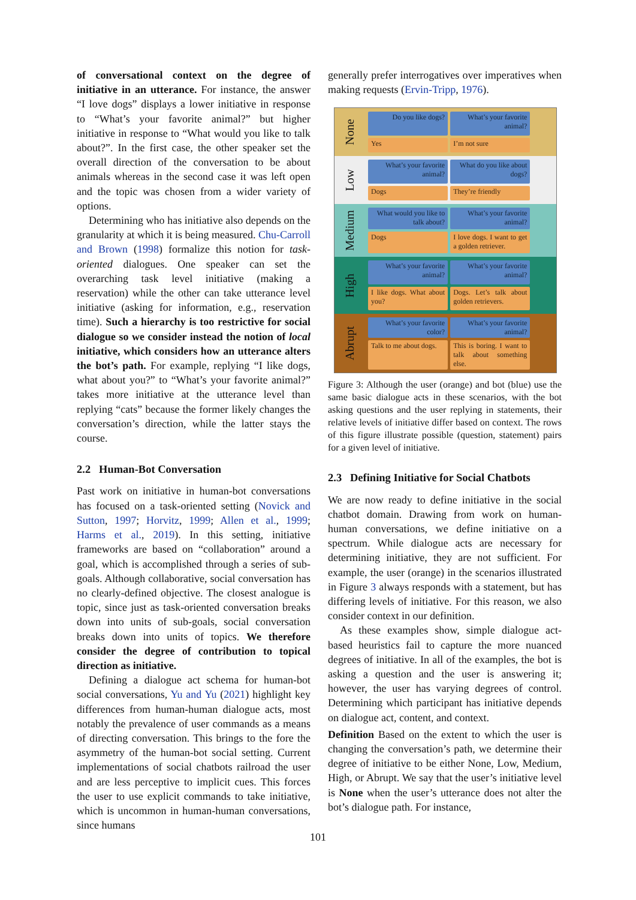of conversational context on the degree of initiative in an utterance. For instance, the answer “I love dogs” displays a lower initiative in response to “What’s your favorite animal?” but higher initiative in response to “What would you like to talk about?”. In the first case, the other speaker set the overall direction of the conversation to be about animals whereas in the second case it was left open and the topic was chosen from a wider variety of options.
Determining who has initiative also depends on the granularity at which it is being measured. Chu-Carroll and Brown (1998) formalize this notion for task-oriented dialogues. One speaker can set the overarching task level initiative (making a reservation) while the other can take utterance level initiative (asking for information, e.g., reservation time). Such a hierarchy is too restrictive for social dialogue so we consider instead the notion of local initiative, which considers how an utterance alters the bot’s path. For example, replying “I like dogs, what about you?” to “What’s your favorite animal?” takes more initiative at the utterance level than replying “cats” because the former likely changes the conversation’s direction, while the latter stays the course.
2.2 Human-Bot Conversation
Past work on initiative in human-bot conversations has focused on a task-oriented setting (Novick and Sutton, 1997; Horvitz, 1999; Allen et al., 1999; Harms et al., 2019). In this setting, initiative frameworks are based on “collaboration” around a goal, which is accomplished through a series of sub-goals. Although collaborative, social conversation has no clearly-defined objective. The closest analogue is topic, since just as task-oriented conversation breaks down into units of sub-goals, social conversation breaks down into units of topics. We therefore consider the degree of contribution to topical direction as initiative.
Defining a dialogue act schema for human-bot social conversations, Yu and Yu (2021) highlight key differences from human-human dialogue acts, most notably the prevalence of user commands as a means of directing conversation. This brings to the fore the asymmetry of the human-bot social setting. Current implementations of social chatbots railroad the user and are less perceptive to implicit cues. This forces the user to use explicit commands to take initiative, which is uncommon in human-human conversations, since humans
generally prefer interrogatives over imperatives when making requests (Ervin-Tripp, 1976).
None
Do you like dogs?
What’s your favorite animal?
Yes
I’m not sure
Low
What’s your favorite animal?
What do you like about dogs?
Dogs
They’re friendly
Medium
What would you like to talk about?
What’s your favorite animal?
Dogs
I love dogs. I want to get a golden retriever.
High
What’s your favorite animal?
What’s your favorite animal?
I like dogs. What about you?
Dogs. Let’s talk about golden retrievers.
Abrupt
What’s your favorite color?
What’s your favorite animal?
Talk to me about dogs.
This is boring. I want to talk about something else.
Figure 3: Although the user (orange) and bot (blue) use the same basic dialogue acts in these scenarios, with the bot asking questions and the user replying in statements, their relative levels of initiative differ based on context. The rows of this figure illustrate possible (question, statement) pairs for a given level of initiative.
2.3 Defining Initiative for Social Chatbots
We are now ready to define initiative in the social chatbot domain. Drawing from work on human-human conversations, we define initiative on a spectrum. While dialogue acts are necessary for determining initiative, they are not sufficient. For example, the user (orange) in the scenarios illustrated in Figure 3 always responds with a statement, but has differing levels of initiative. For this reason, we also consider context in our definition.
As these examples show, simple dialogue act-based heuristics fail to capture the more nuanced degrees of initiative. In all of the examples, the bot is asking a question and the user is answering it; however, the user has varying degrees of control. Determining which participant has initiative depends on dialogue act, content, and context.
Definition Based on the extent to which the user is changing the conversation’s path, we determine their degree of initiative to be either None, Low, Medium, High, or Abrupt. We say that the user’s initiative level is None when the user’s utterance does not alter the bot’s dialogue path. For instance,
101